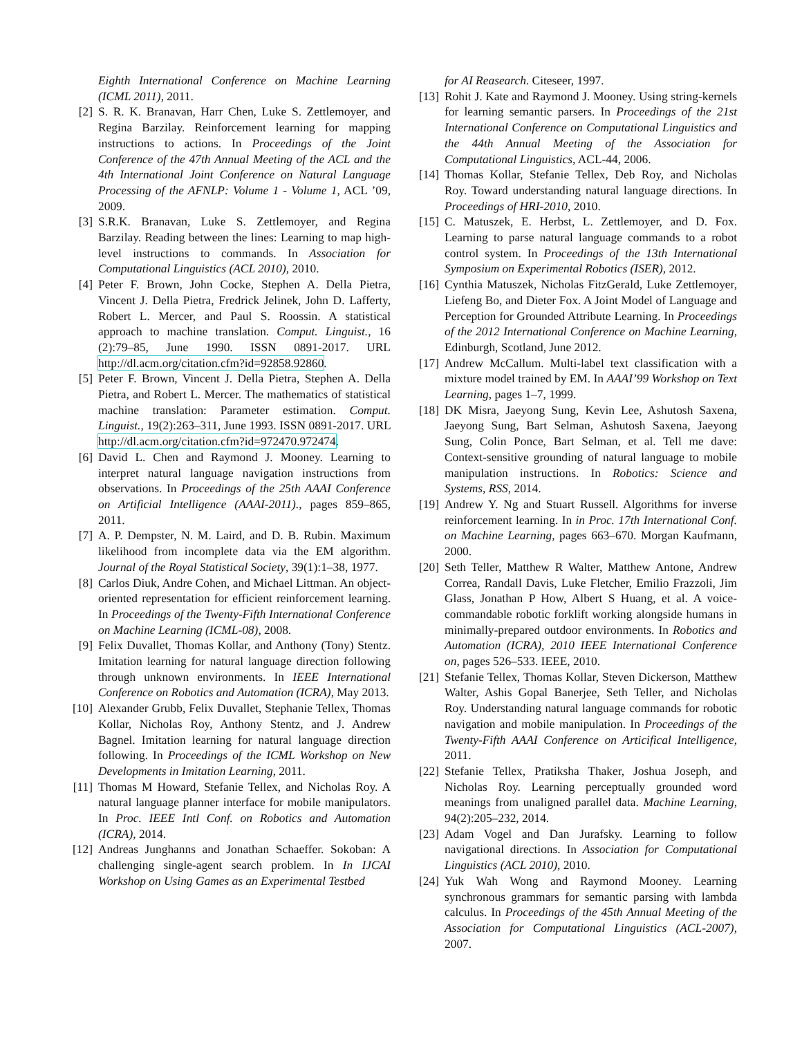Eighth International Conference on Machine Learning (ICML 2011), 2011.
[2] S. R. K. Branavan, Harr Chen, Luke S. Zettlemoyer, and Regina Barzilay. Reinforcement learning for mapping instructions to actions. In Proceedings of the Joint Conference of the 47th Annual Meeting of the ACL and the 4th International Joint Conference on Natural Language Processing of the AFNLP: Volume 1 - Volume 1, ACL ’09, 2009.
[3] S.R.K. Branavan, Luke S. Zettlemoyer, and Regina Barzilay. Reading between the lines: Learning to map high-level instructions to commands. In Association for Computational Linguistics (ACL 2010), 2010.
[4] Peter F. Brown, John Cocke, Stephen A. Della Pietra, Vincent J. Della Pietra, Fredrick Jelinek, John D. Lafferty, Robert L. Mercer, and Paul S. Roossin. A statistical approach to machine translation. Comput. Linguist., 16 (2):79–85, June 1990. ISSN 0891-2017. URL http://dl.acm.org/citation.cfm?id=92858.92860.
[5] Peter F. Brown, Vincent J. Della Pietra, Stephen A. Della Pietra, and Robert L. Mercer. The mathematics of statistical machine translation: Parameter estimation. Comput. Linguist., 19(2):263–311, June 1993. ISSN 0891-2017. URL http://dl.acm.org/citation.cfm?id=972470.972474.
[6] David L. Chen and Raymond J. Mooney. Learning to interpret natural language navigation instructions from observations. In Proceedings of the 25th AAAI Conference on Artificial Intelligence (AAAI-2011)., pages 859–865, 2011.
[7] A. P. Dempster, N. M. Laird, and D. B. Rubin. Maximum likelihood from incomplete data via the EM algorithm. Journal of the Royal Statistical Society, 39(1):1–38, 1977.
[8] Carlos Diuk, Andre Cohen, and Michael Littman. An object-oriented representation for efficient reinforcement learning. In Proceedings of the Twenty-Fifth International Conference on Machine Learning (ICML-08), 2008.
[9] Felix Duvallet, Thomas Kollar, and Anthony (Tony) Stentz. Imitation learning for natural language direction following through unknown environments. In IEEE International Conference on Robotics and Automation (ICRA), May 2013.
[10] Alexander Grubb, Felix Duvallet, Stephanie Tellex, Thomas Kollar, Nicholas Roy, Anthony Stentz, and J. Andrew Bagnel. Imitation learning for natural language direction following. In Proceedings of the ICML Workshop on New Developments in Imitation Learning, 2011.
[11] Thomas M Howard, Stefanie Tellex, and Nicholas Roy. A natural language planner interface for mobile manipulators. In Proc. IEEE Intl Conf. on Robotics and Automation (ICRA), 2014.
[12] Andreas Junghanns and Jonathan Schaeffer. Sokoban: A challenging single-agent search problem. In In IJCAI Workshop on Using Games as an Experimental Testbed
for AI Reasearch. Citeseer, 1997.
[13] Rohit J. Kate and Raymond J. Mooney. Using string-kernels for learning semantic parsers. In Proceedings of the 21st International Conference on Computational Linguistics and the 44th Annual Meeting of the Association for Computational Linguistics, ACL-44, 2006.
[14] Thomas Kollar, Stefanie Tellex, Deb Roy, and Nicholas Roy. Toward understanding natural language directions. In Proceedings of HRI-2010, 2010.
[15] C. Matuszek, E. Herbst, L. Zettlemoyer, and D. Fox. Learning to parse natural language commands to a robot control system. In Proceedings of the 13th International Symposium on Experimental Robotics (ISER), 2012.
[16] Cynthia Matuszek, Nicholas FitzGerald, Luke Zettlemoyer, Liefeng Bo, and Dieter Fox. A Joint Model of Language and Perception for Grounded Attribute Learning. In Proceedings of the 2012 International Conference on Machine Learning, Edinburgh, Scotland, June 2012.
[17] Andrew McCallum. Multi-label text classification with a mixture model trained by EM. In AAAI’99 Workshop on Text Learning, pages 1–7, 1999.
[18] DK Misra, Jaeyong Sung, Kevin Lee, Ashutosh Saxena, Jaeyong Sung, Bart Selman, Ashutosh Saxena, Jaeyong Sung, Colin Ponce, Bart Selman, et al. Tell me dave: Context-sensitive grounding of natural language to mobile manipulation instructions. In Robotics: Science and Systems, RSS, 2014.
[19] Andrew Y. Ng and Stuart Russell. Algorithms for inverse reinforcement learning. In in Proc. 17th International Conf. on Machine Learning, pages 663–670. Morgan Kaufmann, 2000.
[20] Seth Teller, Matthew R Walter, Matthew Antone, Andrew Correa, Randall Davis, Luke Fletcher, Emilio Frazzoli, Jim Glass, Jonathan P How, Albert S Huang, et al. A voice-commandable robotic forklift working alongside humans in minimally-prepared outdoor environments. In Robotics and Automation (ICRA), 2010 IEEE International Conference on, pages 526–533. IEEE, 2010.
[21] Stefanie Tellex, Thomas Kollar, Steven Dickerson, Matthew Walter, Ashis Gopal Banerjee, Seth Teller, and Nicholas Roy. Understanding natural language commands for robotic navigation and mobile manipulation. In Proceedings of the Twenty-Fifth AAAI Conference on Articifical Intelligence, 2011.
[22] Stefanie Tellex, Pratiksha Thaker, Joshua Joseph, and Nicholas Roy. Learning perceptually grounded word meanings from unaligned parallel data. Machine Learning, 94(2):205–232, 2014.
[23] Adam Vogel and Dan Jurafsky. Learning to follow navigational directions. In Association for Computational Linguistics (ACL 2010), 2010.
[24] Yuk Wah Wong and Raymond Mooney. Learning synchronous grammars for semantic parsing with lambda calculus. In Proceedings of the 45th Annual Meeting of the Association for Computational Linguistics (ACL-2007), 2007.